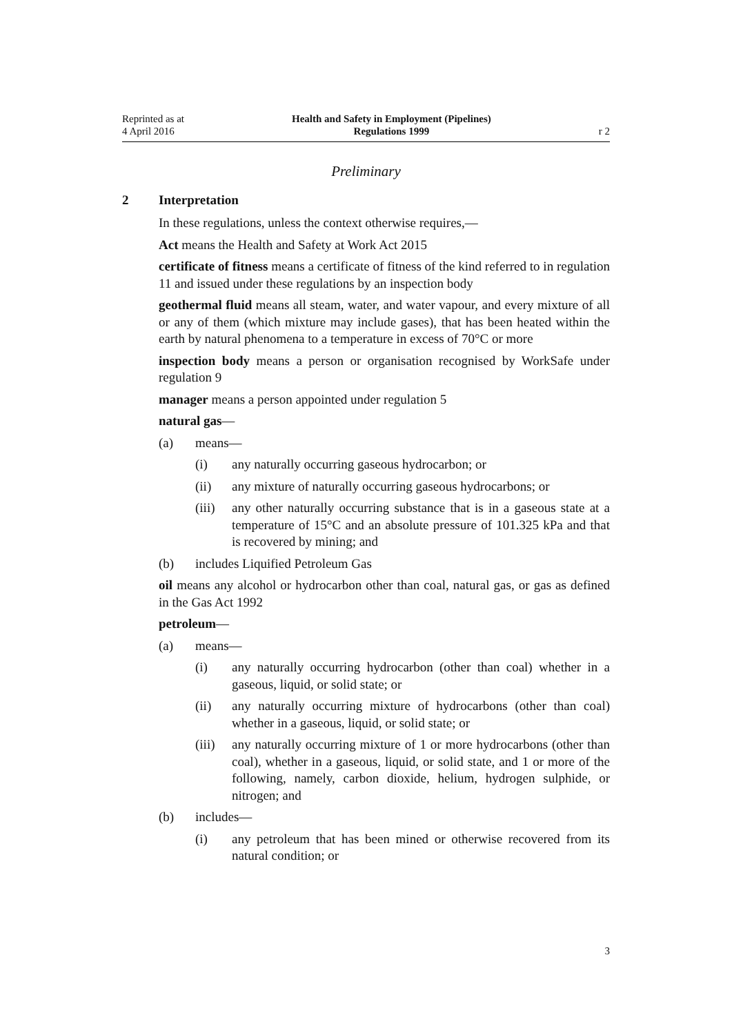Reprinted as at
4 April 2016
Health and Safety in Employment (Pipelines)
Regulations 1999
r 2
Preliminary
2 Interpretation
In these regulations, unless the context otherwise requires,—
Act means the Health and Safety at Work Act 2015
certificate of fitness means a certificate of fitness of the kind referred to in regulation 11 and issued under these regulations by an inspection body
geothermal fluid means all steam, water, and water vapour, and every mixture of all or any of them (which mixture may include gases), that has been heated within the earth by natural phenomena to a temperature in excess of 70°C or more
inspection body means a person or organisation recognised by WorkSafe under regulation 9
manager means a person appointed under regulation 5
natural gas—
(a) means—
(i) any naturally occurring gaseous hydrocarbon; or
(ii) any mixture of naturally occurring gaseous hydrocarbons; or
(iii) any other naturally occurring substance that is in a gaseous state at a temperature of 15°C and an absolute pressure of 101.325 kPa and that is recovered by mining; and
(b) includes Liquified Petroleum Gas
oil means any alcohol or hydrocarbon other than coal, natural gas, or gas as defined in the Gas Act 1992
petroleum—
(a) means—
(i) any naturally occurring hydrocarbon (other than coal) whether in a gaseous, liquid, or solid state; or
(ii) any naturally occurring mixture of hydrocarbons (other than coal) whether in a gaseous, liquid, or solid state; or
(iii) any naturally occurring mixture of 1 or more hydrocarbons (other than coal), whether in a gaseous, liquid, or solid state, and 1 or more of the following, namely, carbon dioxide, helium, hydrogen sulphide, or nitrogen; and
(b) includes—
(i) any petroleum that has been mined or otherwise recovered from its natural condition; or
3